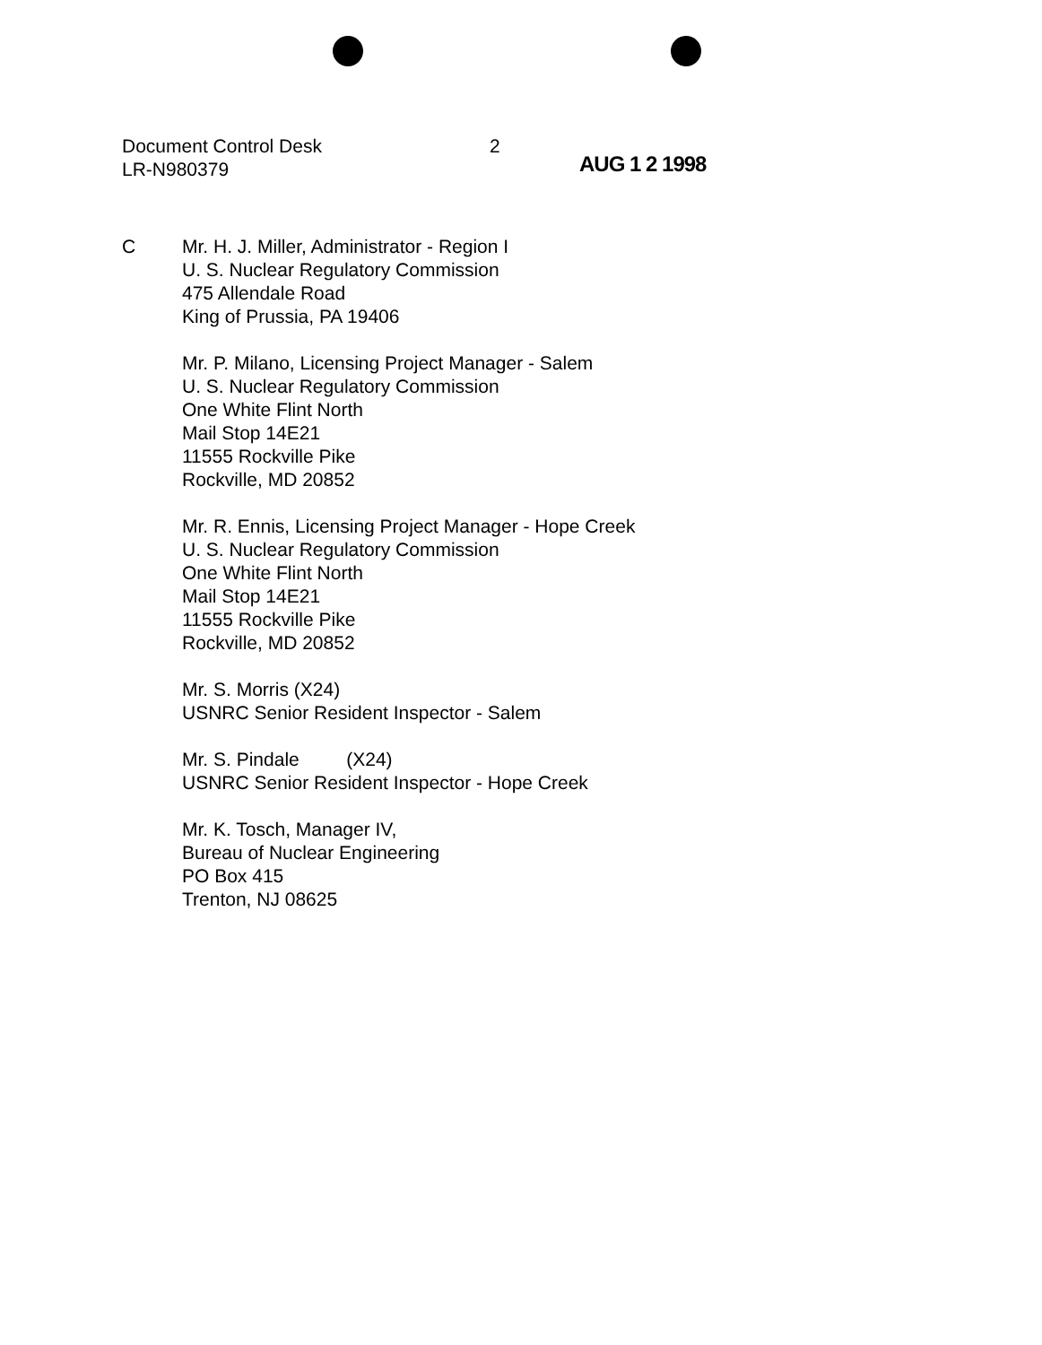Document Control Desk
LR-N980379
2
AUG 1 2 1998
C Mr. H. J. Miller, Administrator - Region I
U. S. Nuclear Regulatory Commission
475 Allendale Road
King of Prussia, PA 19406
Mr. P. Milano, Licensing Project Manager - Salem
U. S. Nuclear Regulatory Commission
One White Flint North
Mail Stop 14E21
11555 Rockville Pike
Rockville, MD 20852
Mr. R. Ennis, Licensing Project Manager - Hope Creek
U. S. Nuclear Regulatory Commission
One White Flint North
Mail Stop 14E21
11555 Rockville Pike
Rockville, MD 20852
Mr. S. Morris (X24)
USNRC Senior Resident Inspector - Salem
Mr. S. Pindale (X24)
USNRC Senior Resident Inspector - Hope Creek
Mr. K. Tosch, Manager IV,
Bureau of Nuclear Engineering
PO Box 415
Trenton, NJ 08625